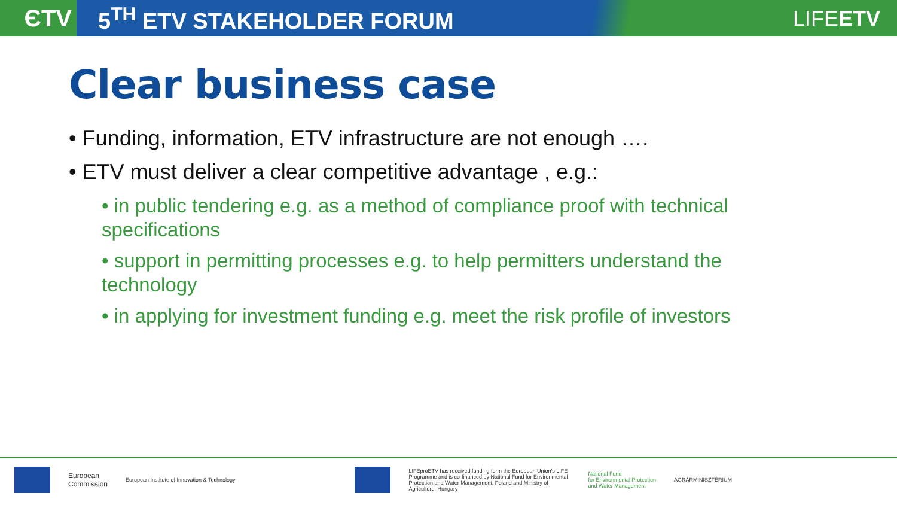ЄTV
5<sup>TH</sup> ETV STAKEHOLDER FORUM LIFEETV
Clear business case
• Funding, information, ETV infrastructure are not enough ….
• ETV must deliver a clear competitive advantage , e.g.:
• in public tendering e.g. as a method of compliance proof with technical specifications
• support in permitting processes e.g. to help permitters understand the technology
• in applying for investment funding e.g. meet the risk profile of investors
European
Commission
European Institute of Innovation & Technology
LIFEproETV has received funding form the European Union's LIFE Programme and is co-financed by National Fund for Environmental Protection and Water Management, Poland and Ministry of Agriculture, Hungary
National Fund
for Environmental Protection
and Water Management
AGRÁRMINISZTÉRIUM